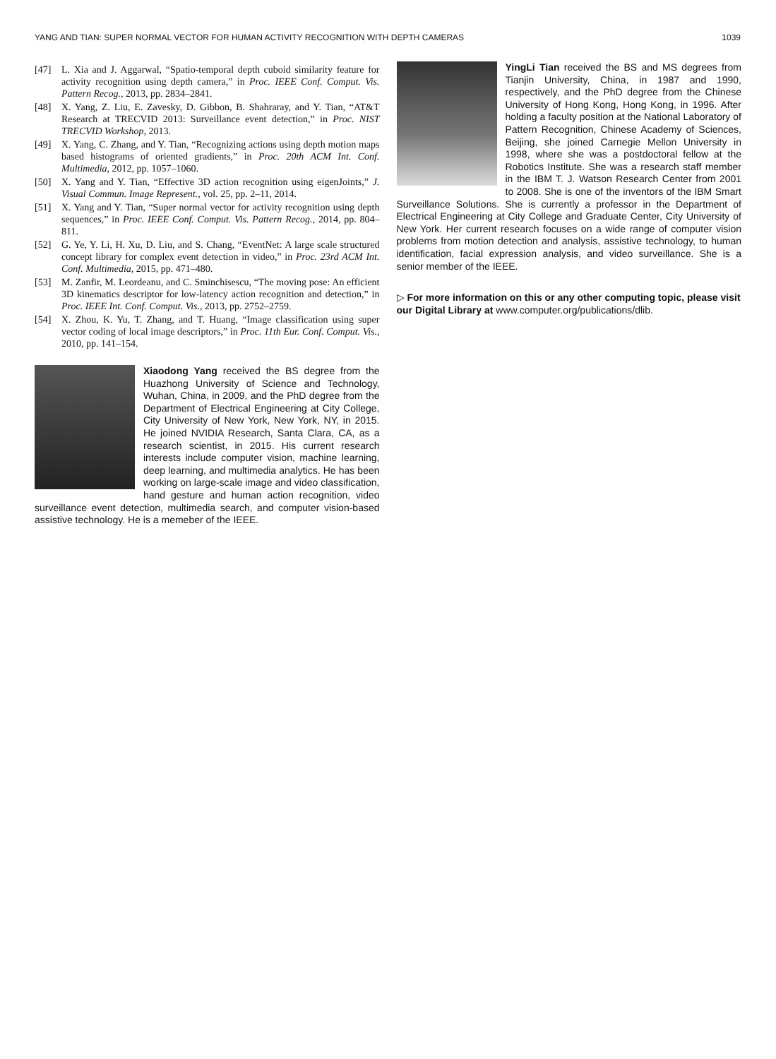YANG AND TIAN: SUPER NORMAL VECTOR FOR HUMAN ACTIVITY RECOGNITION WITH DEPTH CAMERAS 1039
[47] L. Xia and J. Aggarwal, “Spatio-temporal depth cuboid similarity feature for activity recognition using depth camera,” in Proc. IEEE Conf. Comput. Vis. Pattern Recog., 2013, pp. 2834–2841.
[48] X. Yang, Z. Liu, E. Zavesky, D. Gibbon, B. Shahraray, and Y. Tian, “AT&T Research at TRECVID 2013: Surveillance event detection,” in Proc. NIST TRECVID Workshop, 2013.
[49] X. Yang, C. Zhang, and Y. Tian, “Recognizing actions using depth motion maps based histograms of oriented gradients,” in Proc. 20th ACM Int. Conf. Multimedia, 2012, pp. 1057–1060.
[50] X. Yang and Y. Tian, “Effective 3D action recognition using eigenJoints,” J. Visual Commun. Image Represent., vol. 25, pp. 2–11, 2014.
[51] X. Yang and Y. Tian, “Super normal vector for activity recognition using depth sequences,” in Proc. IEEE Conf. Comput. Vis. Pattern Recog., 2014, pp. 804–811.
[52] G. Ye, Y. Li, H. Xu, D. Liu, and S. Chang, “EventNet: A large scale structured concept library for complex event detection in video,” in Proc. 23rd ACM Int. Conf. Multimedia, 2015, pp. 471–480.
[53] M. Zanfir, M. Leordeanu, and C. Sminchisescu, “The moving pose: An efficient 3D kinematics descriptor for low-latency action recognition and detection,” in Proc. IEEE Int. Conf. Comput. Vis., 2013, pp. 2752–2759.
[54] X. Zhou, K. Yu, T. Zhang, and T. Huang, “Image classification using super vector coding of local image descriptors,” in Proc. 11th Eur. Conf. Comput. Vis., 2010, pp. 141–154.
Xiaodong Yang received the BS degree from the Huazhong University of Science and Technology, Wuhan, China, in 2009, and the PhD degree from the Department of Electrical Engineering at City College, City University of New York, New York, NY, in 2015. He joined NVIDIA Research, Santa Clara, CA, as a research scientist, in 2015. His current research interests include computer vision, machine learning, deep learning, and multimedia analytics. He has been working on large-scale image and video classification, hand gesture and human action recognition, video surveillance event detection, multimedia search, and computer vision-based assistive technology. He is a memeber of the IEEE.
YingLi Tian received the BS and MS degrees from Tianjin University, China, in 1987 and 1990, respectively, and the PhD degree from the Chinese University of Hong Kong, Hong Kong, in 1996. After holding a faculty position at the National Laboratory of Pattern Recognition, Chinese Academy of Sciences, Beijing, she joined Carnegie Mellon University in 1998, where she was a postdoctoral fellow at the Robotics Institute. She was a research staff member in the IBM T. J. Watson Research Center from 2001 to 2008. She is one of the inventors of the IBM Smart Surveillance Solutions. She is currently a professor in the Department of Electrical Engineering at City College and Graduate Center, City University of New York. Her current research focuses on a wide range of computer vision problems from motion detection and analysis, assistive technology, to human identification, facial expression analysis, and video surveillance. She is a senior member of the IEEE.
▷ For more information on this or any other computing topic, please visit our Digital Library at www.computer.org/publications/dlib.